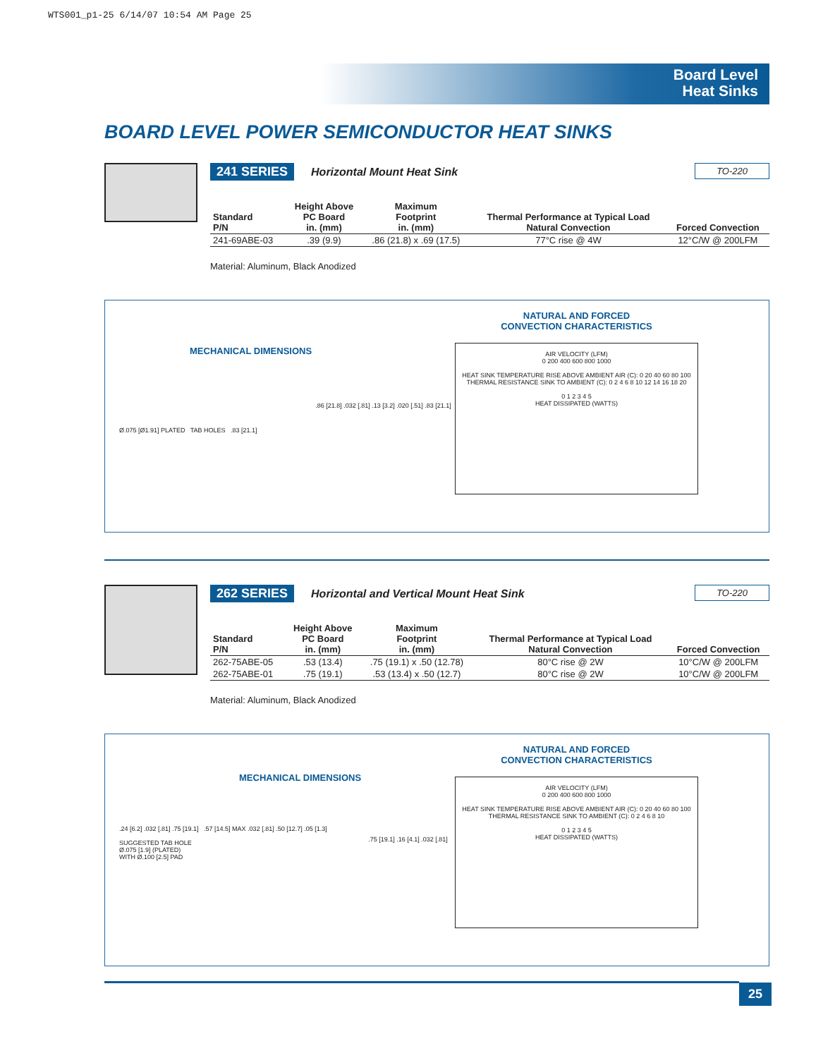WTS001_p1-25 6/14/07 10:54 AM Page 25
Board Level
Heat Sinks
BOARD LEVEL POWER SEMICONDUCTOR HEAT SINKS
241 SERIES Horizontal Mount Heat Sink TO-220
| Standard P/N | Height Above PC Board in. (mm) | Maximum Footprint in. (mm) | Thermal Performance at Typical Load Natural Convection | Forced Convection |
| --- | --- | --- | --- | --- |
| 241-69ABE-03 | .39 (9.9) | .86 (21.8) x .69 (17.5) | 77°C rise @ 4W | 12°C/W @ 200LFM |
Material: Aluminum, Black Anodized
MECHANICAL DIMENSIONS
Ø.075 [Ø1.91] PLATED TAB HOLES .83 [21.1]
.86 [21.8] .032 [.81] .13 [3.2] .020 [.51] .83 [21.1]
NATURAL AND FORCED
CONVECTION CHARACTERISTICS
AIR VELOCITY (LFM)
0 200 400 600 800 1000
HEAT SINK TEMPERATURE RISE ABOVE AMBIENT AIR (C): 0 20 40 60 80 100
THERMAL RESISTANCE SINK TO AMBIENT (C): 0 2 4 6 8 10 12 14 16 18 20
0 1 2 3 4 5
HEAT DISSIPATED (WATTS)
262 SERIES Horizontal and Vertical Mount Heat Sink TO-220
| Standard P/N | Height Above PC Board in. (mm) | Maximum Footprint in. (mm) | Thermal Performance at Typical Load Natural Convection | Forced Convection |
| --- | --- | --- | --- | --- |
| 262-75ABE-05 | .53 (13.4) | .75 (19.1) x .50 (12.78) | 80°C rise @ 2W | 10°C/W @ 200LFM |
| 262-75ABE-01 | .75 (19.1) | .53 (13.4) x .50 (12.7) | 80°C rise @ 2W | 10°C/W @ 200LFM |
Material: Aluminum, Black Anodized
MECHANICAL DIMENSIONS
.24 [6.2] .032 [.81] .75 [19.1] .57 [14.5] MAX .032 [.81] .50 [12.7] .05 [1.3]
SUGGESTED TAB HOLE
Ø.075 [1.9] (PLATED)
WITH Ø.100 [2.5] PAD
.75 [19.1] .16 [4.1] .032 [.81]
NATURAL AND FORCED
CONVECTION CHARACTERISTICS
AIR VELOCITY (LFM)
0 200 400 600 800 1000
HEAT SINK TEMPERATURE RISE ABOVE AMBIENT AIR (C): 0 20 40 60 80 100
THERMAL RESISTANCE SINK TO AMBIENT (C): 0 2 4 6 8 10
0 1 2 3 4 5
HEAT DISSIPATED (WATTS)
25